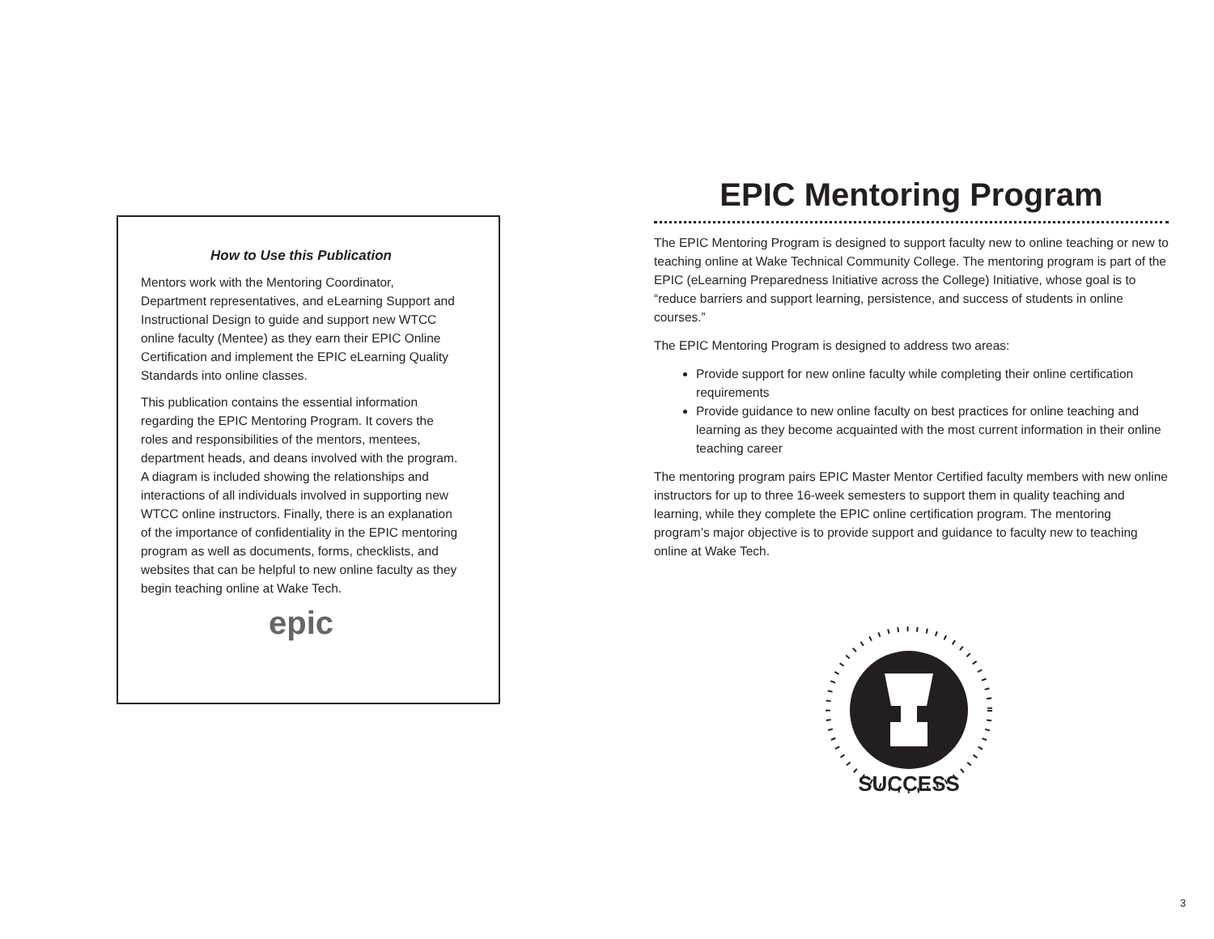How to Use this Publication
Mentors work with the Mentoring Coordinator, Department representatives, and eLearning Support and Instructional Design to guide and support new WTCC online faculty (Mentee) as they earn their EPIC Online Certification and implement the EPIC eLearning Quality Standards into online classes.
This publication contains the essential information regarding the EPIC Mentoring Program. It covers the roles and responsibilities of the mentors, mentees, department heads, and deans involved with the program. A diagram is included showing the relationships and interactions of all individuals involved in supporting new WTCC online instructors. Finally, there is an explanation of the importance of confidentiality in the EPIC mentoring program as well as documents, forms, checklists, and websites that can be helpful to new online faculty as they begin teaching online at Wake Tech.
epic
EPIC Mentoring Program
The EPIC Mentoring Program is designed to support faculty new to online teaching or new to teaching online at Wake Technical Community College. The mentoring program is part of the EPIC (eLearning Preparedness Initiative across the College) Initiative, whose goal is to “reduce barriers and support learning, persistence, and success of students in online courses.”
The EPIC Mentoring Program is designed to address two areas:
Provide support for new online faculty while completing their online certification requirements
Provide guidance to new online faculty on best practices for online teaching and learning as they become acquainted with the most current information in their online teaching career
The mentoring program pairs EPIC Master Mentor Certified faculty members with new online instructors for up to three 16-week semesters to support them in quality teaching and learning, while they complete the EPIC online certification program. The mentoring program’s major objective is to provide support and guidance to faculty new to teaching online at Wake Tech.
SUCCESS
3